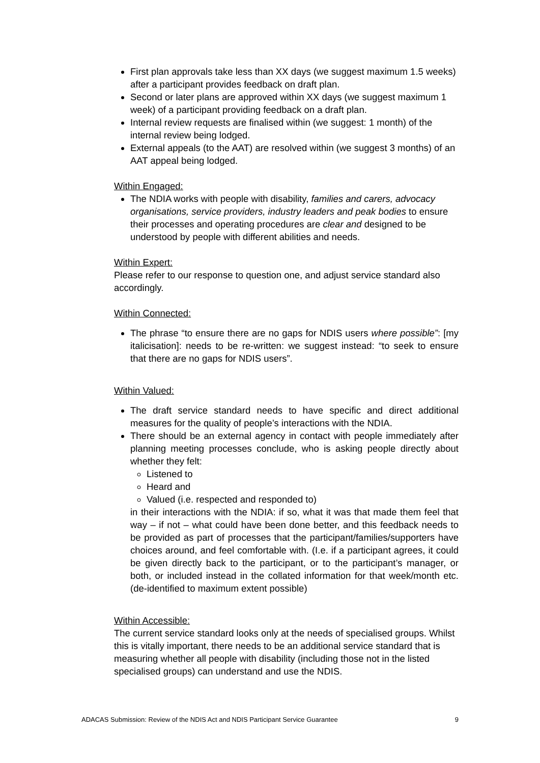First plan approvals take less than XX days (we suggest maximum 1.5 weeks) after a participant provides feedback on draft plan.
Second or later plans are approved within XX days (we suggest maximum 1 week) of a participant providing feedback on a draft plan.
Internal review requests are finalised within (we suggest: 1 month) of the internal review being lodged.
External appeals (to the AAT) are resolved within (we suggest 3 months) of an AAT appeal being lodged.
Within Engaged:
The NDIA works with people with disability, families and carers, advocacy organisations, service providers, industry leaders and peak bodies to ensure their processes and operating procedures are clear and designed to be understood by people with different abilities and needs.
Within Expert:
Please refer to our response to question one, and adjust service standard also accordingly.
Within Connected:
The phrase “to ensure there are no gaps for NDIS users where possible”: [my italicisation]: needs to be re-written: we suggest instead: “to seek to ensure that there are no gaps for NDIS users”.
Within Valued:
The draft service standard needs to have specific and direct additional measures for the quality of people’s interactions with the NDIA.
There should be an external agency in contact with people immediately after planning meeting processes conclude, who is asking people directly about whether they felt:
Listened to
Heard and
Valued (i.e. respected and responded to)
in their interactions with the NDIA: if so, what it was that made them feel that way – if not – what could have been done better, and this feedback needs to be provided as part of processes that the participant/families/supporters have choices around, and feel comfortable with. (I.e. if a participant agrees, it could be given directly back to the participant, or to the participant’s manager, or both, or included instead in the collated information for that week/month etc. (de-identified to maximum extent possible)
Within Accessible:
The current service standard looks only at the needs of specialised groups. Whilst this is vitally important, there needs to be an additional service standard that is measuring whether all people with disability (including those not in the listed specialised groups) can understand and use the NDIS.
ADACAS Submission: Review of the NDIS Act and NDIS Participant Service Guarantee 9